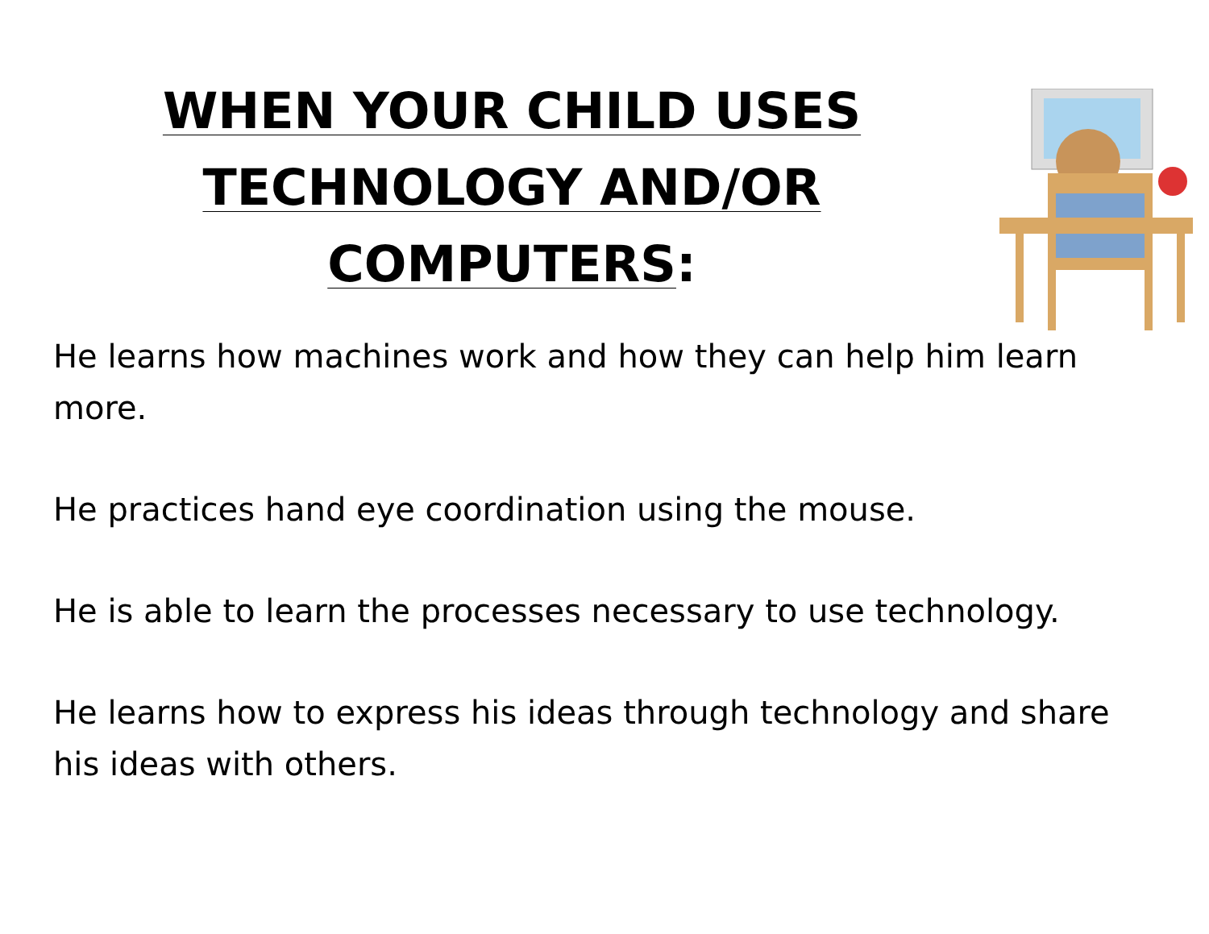WHEN YOUR CHILD USES
TECHNOLOGY AND/OR
COMPUTERS:
He learns how machines work and how they can help him learn more.
He practices hand eye coordination using the mouse.
He is able to learn the processes necessary to use technology.
He learns how to express his ideas through technology and share his ideas with others.